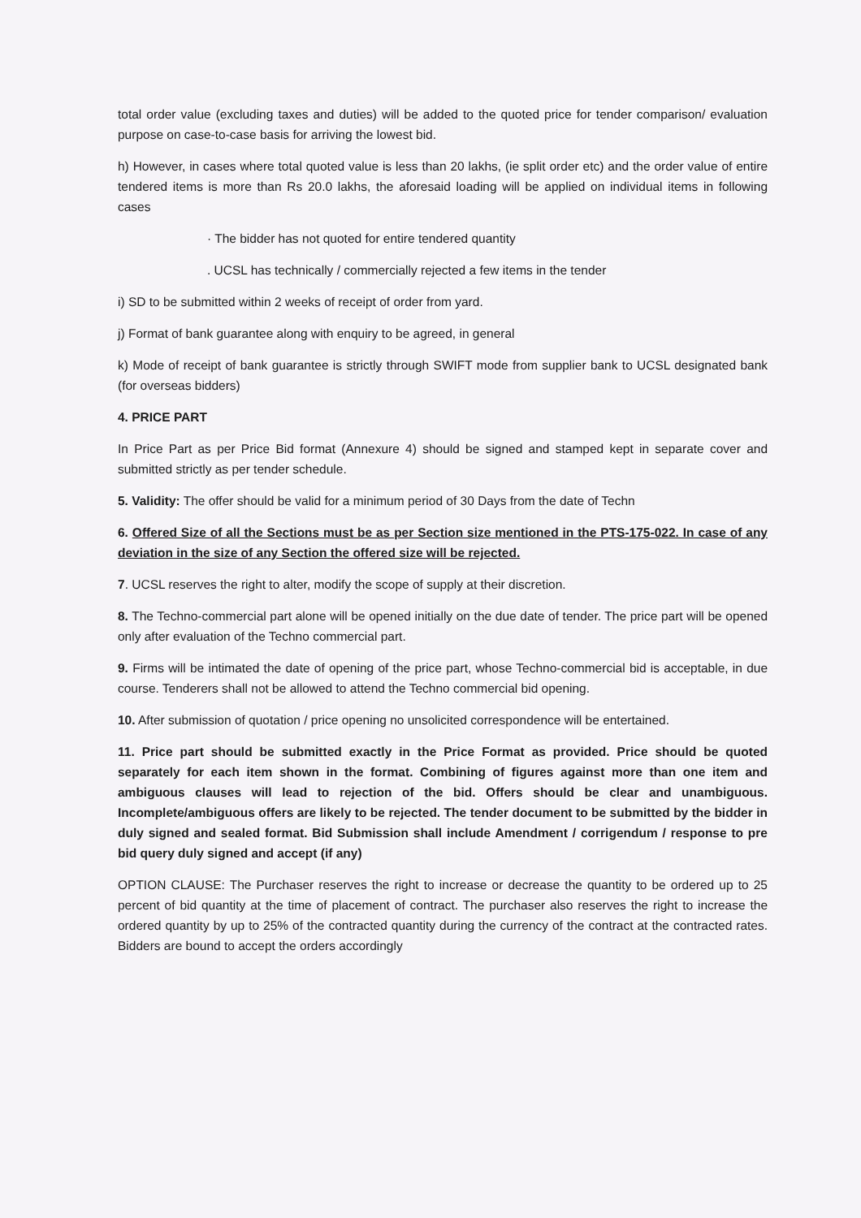total order value (excluding taxes and duties) will be added to the quoted price for tender comparison/ evaluation purpose on case-to-case basis for arriving the lowest bid.
h) However, in cases where total quoted value is less than 20 lakhs, (ie split order etc) and the order value of entire tendered items is more than Rs 20.0 lakhs, the aforesaid loading will be applied on individual items in following cases
· The bidder has not quoted for entire tendered quantity
. UCSL has technically / commercially rejected a few items in the tender
i) SD to be submitted within 2 weeks of receipt of order from yard.
j) Format of bank guarantee along with enquiry to be agreed, in general
k) Mode of receipt of bank guarantee is strictly through SWIFT mode from supplier bank to UCSL designated bank (for overseas bidders)
4. PRICE PART
In Price Part as per Price Bid format (Annexure 4) should be signed and stamped kept in separate cover and submitted strictly as per tender schedule.
5. Validity: The offer should be valid for a minimum period of 30 Days from the date of Techn
6. Offered Size of all the Sections must be as per Section size mentioned in the PTS-175-022. In case of any deviation in the size of any Section the offered size will be rejected.
7. UCSL reserves the right to alter, modify the scope of supply at their discretion.
8. The Techno-commercial part alone will be opened initially on the due date of tender. The price part will be opened only after evaluation of the Techno commercial part.
9. Firms will be intimated the date of opening of the price part, whose Techno-commercial bid is acceptable, in due course. Tenderers shall not be allowed to attend the Techno commercial bid opening.
10. After submission of quotation / price opening no unsolicited correspondence will be entertained.
11. Price part should be submitted exactly in the Price Format as provided. Price should be quoted separately for each item shown in the format. Combining of figures against more than one item and ambiguous clauses will lead to rejection of the bid. Offers should be clear and unambiguous. Incomplete/ambiguous offers are likely to be rejected. The tender document to be submitted by the bidder in duly signed and sealed format. Bid Submission shall include Amendment / corrigendum / response to pre bid query duly signed and accept (if any)
OPTION CLAUSE: The Purchaser reserves the right to increase or decrease the quantity to be ordered up to 25 percent of bid quantity at the time of placement of contract. The purchaser also reserves the right to increase the ordered quantity by up to 25% of the contracted quantity during the currency of the contract at the contracted rates. Bidders are bound to accept the orders accordingly